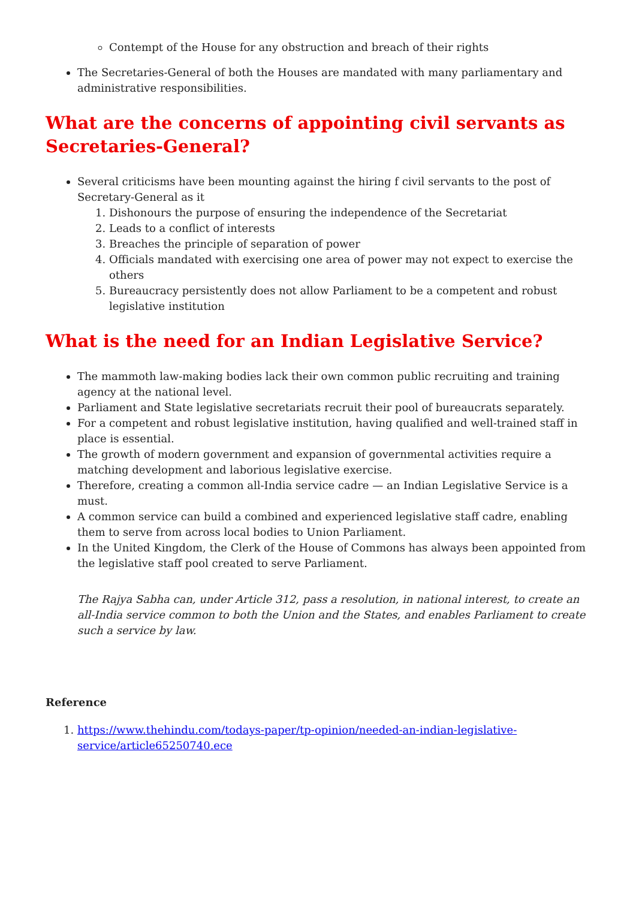Contempt of the House for any obstruction and breach of their rights
The Secretaries-General of both the Houses are mandated with many parliamentary and administrative responsibilities.
What are the concerns of appointing civil servants as Secretaries-General?
Several criticisms have been mounting against the hiring f civil servants to the post of Secretary-General as it
1. Dishonours the purpose of ensuring the independence of the Secretariat
2. Leads to a conflict of interests
3. Breaches the principle of separation of power
4. Officials mandated with exercising one area of power may not expect to exercise the others
5. Bureaucracy persistently does not allow Parliament to be a competent and robust legislative institution
What is the need for an Indian Legislative Service?
The mammoth law-making bodies lack their own common public recruiting and training agency at the national level.
Parliament and State legislative secretariats recruit their pool of bureaucrats separately.
For a competent and robust legislative institution, having qualified and well-trained staff in place is essential.
The growth of modern government and expansion of governmental activities require a matching development and laborious legislative exercise.
Therefore, creating a common all-India service cadre — an Indian Legislative Service is a must.
A common service can build a combined and experienced legislative staff cadre, enabling them to serve from across local bodies to Union Parliament.
In the United Kingdom, the Clerk of the House of Commons has always been appointed from the legislative staff pool created to serve Parliament.
The Rajya Sabha can, under Article 312, pass a resolution, in national interest, to create an all-India service common to both the Union and the States, and enables Parliament to create such a service by law.
Reference
1. https://www.thehindu.com/todays-paper/tp-opinion/needed-an-indian-legislative-service/article65250740.ece